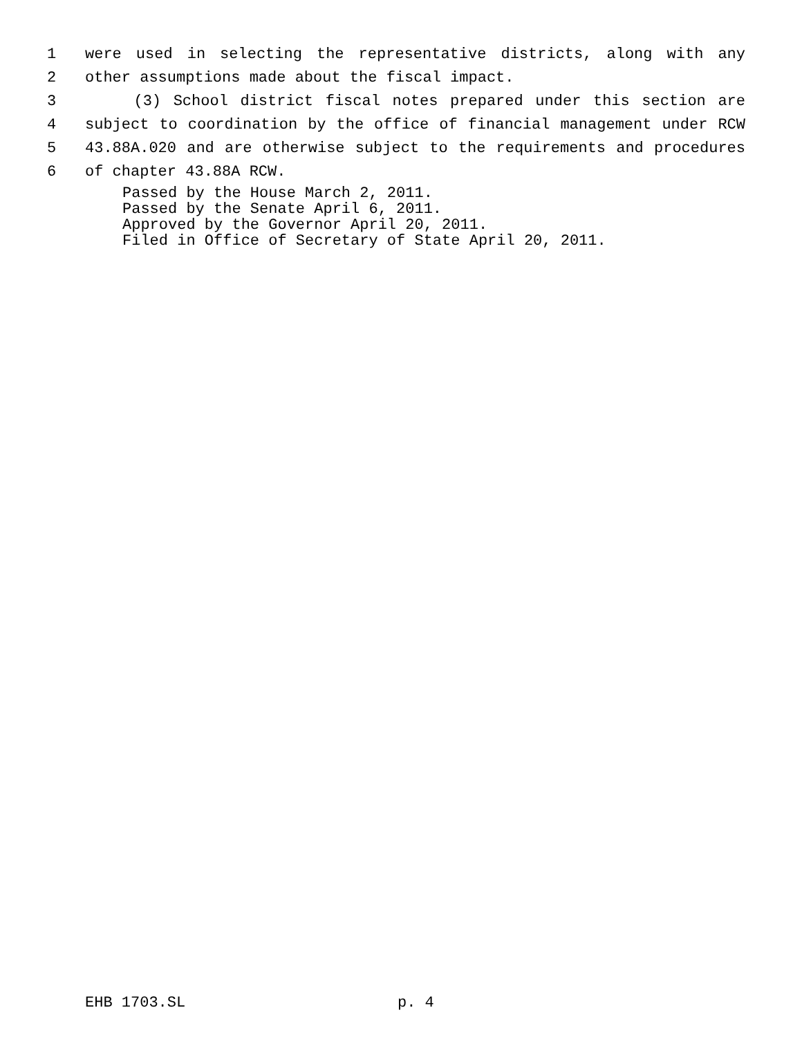1 were used in selecting the representative districts, along with any
2 other assumptions made about the fiscal impact.
3 (3) School district fiscal notes prepared under this section are
4 subject to coordination by the office of financial management under RCW
5 43.88A.020 and are otherwise subject to the requirements and procedures
6 of chapter 43.88A RCW.
Passed by the House March 2, 2011.
Passed by the Senate April 6, 2011.
Approved by the Governor April 20, 2011.
Filed in Office of Secretary of State April 20, 2011.
EHB 1703.SL p. 4